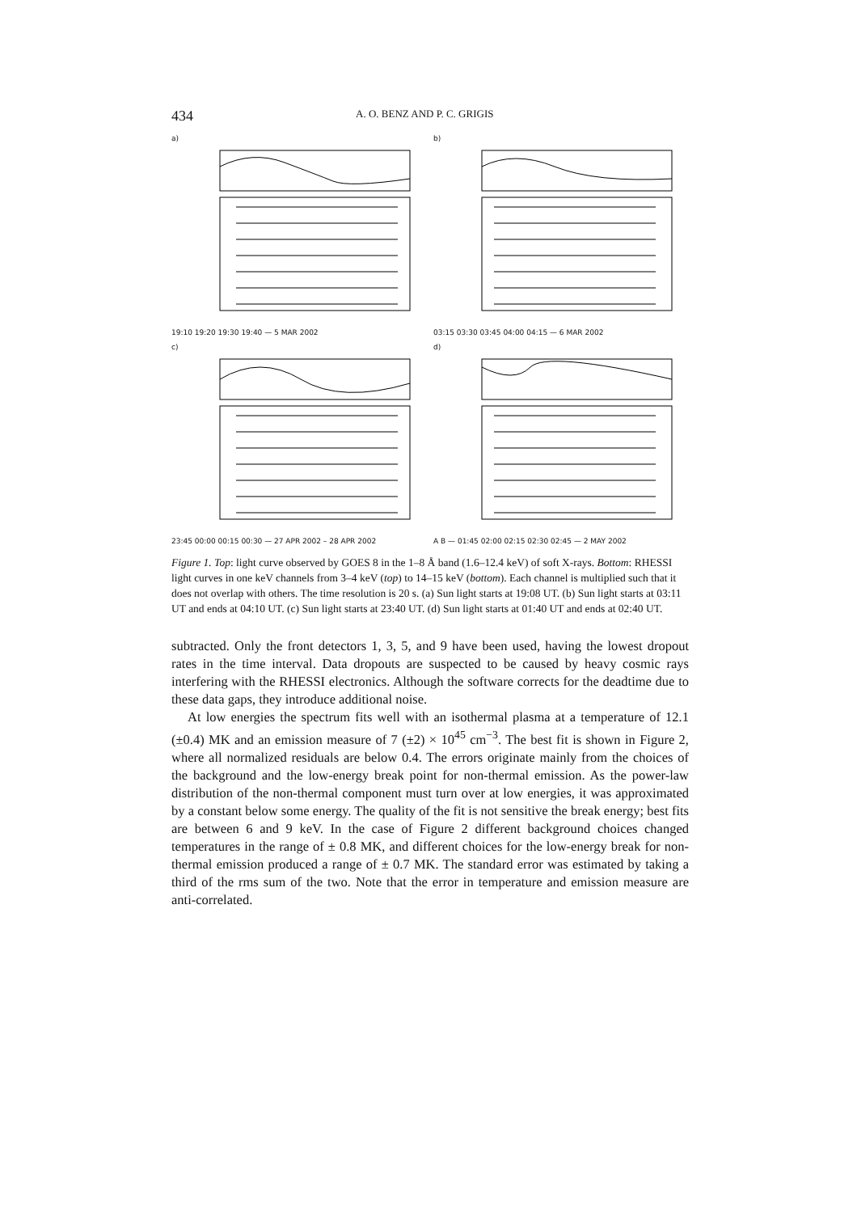434 A. O. BENZ AND P. C. GRIGIS
a)
19:10 19:20 19:30 19:40 — 5 MAR 2002
b)
03:15 03:30 03:45 04:00 04:15 — 6 MAR 2002
c)
23:45 00:00 00:15 00:30 — 27 APR 2002 – 28 APR 2002
d)
A B — 01:45 02:00 02:15 02:30 02:45 — 2 MAY 2002
Figure 1. Top: light curve observed by GOES 8 in the 1–8 Å band (1.6–12.4 keV) of soft X-rays. Bottom: RHESSI light curves in one keV channels from 3–4 keV (top) to 14–15 keV (bottom). Each channel is multiplied such that it does not overlap with others. The time resolution is 20 s. (a) Sun light starts at 19:08 UT. (b) Sun light starts at 03:11 UT and ends at 04:10 UT. (c) Sun light starts at 23:40 UT. (d) Sun light starts at 01:40 UT and ends at 02:40 UT.
subtracted. Only the front detectors 1, 3, 5, and 9 have been used, having the lowest dropout rates in the time interval. Data dropouts are suspected to be caused by heavy cosmic rays interfering with the RHESSI electronics. Although the software corrects for the deadtime due to these data gaps, they introduce additional noise.
At low energies the spectrum fits well with an isothermal plasma at a temperature of 12.1 (±0.4) MK and an emission measure of 7 (±2) × 10<sup>45</sup> cm<sup>−3</sup>. The best fit is shown in Figure 2, where all normalized residuals are below 0.4. The errors originate mainly from the choices of the background and the low-energy break point for non-thermal emission. As the power-law distribution of the non-thermal component must turn over at low energies, it was approximated by a constant below some energy. The quality of the fit is not sensitive the break energy; best fits are between 6 and 9 keV. In the case of Figure 2 different background choices changed temperatures in the range of ± 0.8 MK, and different choices for the low-energy break for non-thermal emission produced a range of ± 0.7 MK. The standard error was estimated by taking a third of the rms sum of the two. Note that the error in temperature and emission measure are anti-correlated.